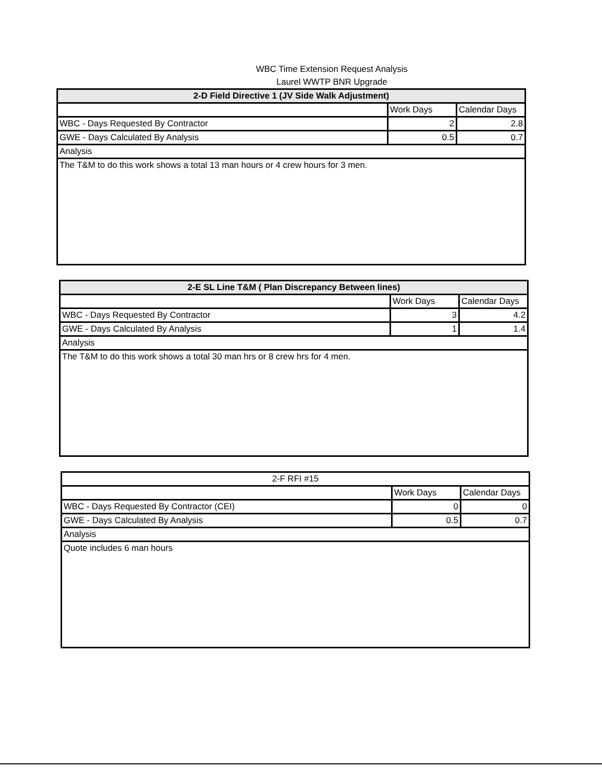WBC Time Extension Request Analysis
Laurel WWTP BNR Upgrade
| 2-D Field Directive 1 (JV Side Walk Adjustment) | | |
| --- | --- | --- |
| | Work Days | Calendar Days |
| WBC - Days Requested By Contractor | 2 | 2.8 |
| GWE - Days Calculated By Analysis | 0.5 | 0.7 |
| Analysis | | |
| The T&M to do this work shows a total 13 man hours or 4 crew hours for 3 men. | | |
| 2-E SL Line T&M ( Plan Discrepancy Between lines) | | |
| --- | --- | --- |
| | Work Days | Calendar Days |
| WBC - Days Requested By Contractor | 3 | 4.2 |
| GWE - Days Calculated By Analysis | 1 | 1.4 |
| Analysis | | |
| The T&M to do this work shows a total 30 man hrs or 8 crew hrs for 4 men. | | |
| 2-F RFI #15 | | |
| --- | --- | --- |
| | Work Days | Calendar Days |
| WBC - Days Requested By Contractor (CEI) | 0 | 0 |
| GWE - Days Calculated By Analysis | 0.5 | 0.7 |
| Analysis | | |
| Quote includes 6 man hours | | |